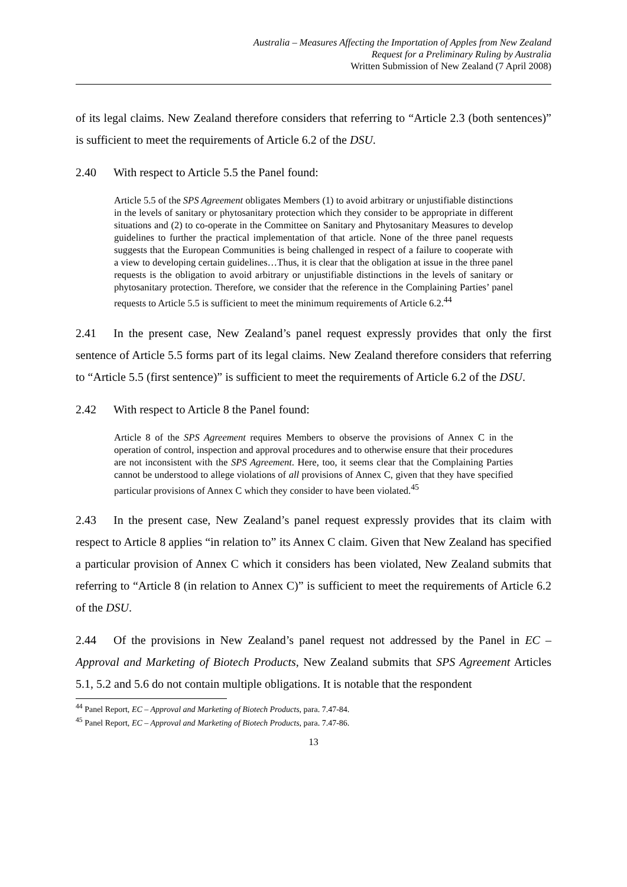Australia – Measures Affecting the Importation of Apples from New Zealand
Request for a Preliminary Ruling by Australia
Written Submission of New Zealand (7 April 2008)
of its legal claims. New Zealand therefore considers that referring to “Article 2.3 (both sentences)” is sufficient to meet the requirements of Article 6.2 of the DSU.
2.40 With respect to Article 5.5 the Panel found:
Article 5.5 of the SPS Agreement obligates Members (1) to avoid arbitrary or unjustifiable distinctions in the levels of sanitary or phytosanitary protection which they consider to be appropriate in different situations and (2) to co-operate in the Committee on Sanitary and Phytosanitary Measures to develop guidelines to further the practical implementation of that article. None of the three panel requests suggests that the European Communities is being challenged in respect of a failure to cooperate with a view to developing certain guidelines…Thus, it is clear that the obligation at issue in the three panel requests is the obligation to avoid arbitrary or unjustifiable distinctions in the levels of sanitary or phytosanitary protection. Therefore, we consider that the reference in the Complaining Parties’ panel requests to Article 5.5 is sufficient to meet the minimum requirements of Article 6.2.<sup>44</sup>
2.41 In the present case, New Zealand’s panel request expressly provides that only the first sentence of Article 5.5 forms part of its legal claims. New Zealand therefore considers that referring to “Article 5.5 (first sentence)” is sufficient to meet the requirements of Article 6.2 of the DSU.
2.42 With respect to Article 8 the Panel found:
Article 8 of the SPS Agreement requires Members to observe the provisions of Annex C in the operation of control, inspection and approval procedures and to otherwise ensure that their procedures are not inconsistent with the SPS Agreement. Here, too, it seems clear that the Complaining Parties cannot be understood to allege violations of all provisions of Annex C, given that they have specified particular provisions of Annex C which they consider to have been violated.<sup>45</sup>
2.43 In the present case, New Zealand’s panel request expressly provides that its claim with respect to Article 8 applies “in relation to” its Annex C claim. Given that New Zealand has specified a particular provision of Annex C which it considers has been violated, New Zealand submits that referring to “Article 8 (in relation to Annex C)” is sufficient to meet the requirements of Article 6.2 of the DSU.
2.44 Of the provisions in New Zealand’s panel request not addressed by the Panel in EC – Approval and Marketing of Biotech Products, New Zealand submits that SPS Agreement Articles 5.1, 5.2 and 5.6 do not contain multiple obligations. It is notable that the respondent
<sup>44</sup> Panel Report, EC – Approval and Marketing of Biotech Products, para. 7.47-84.
<sup>45</sup> Panel Report, EC – Approval and Marketing of Biotech Products, para. 7.47-86.
13